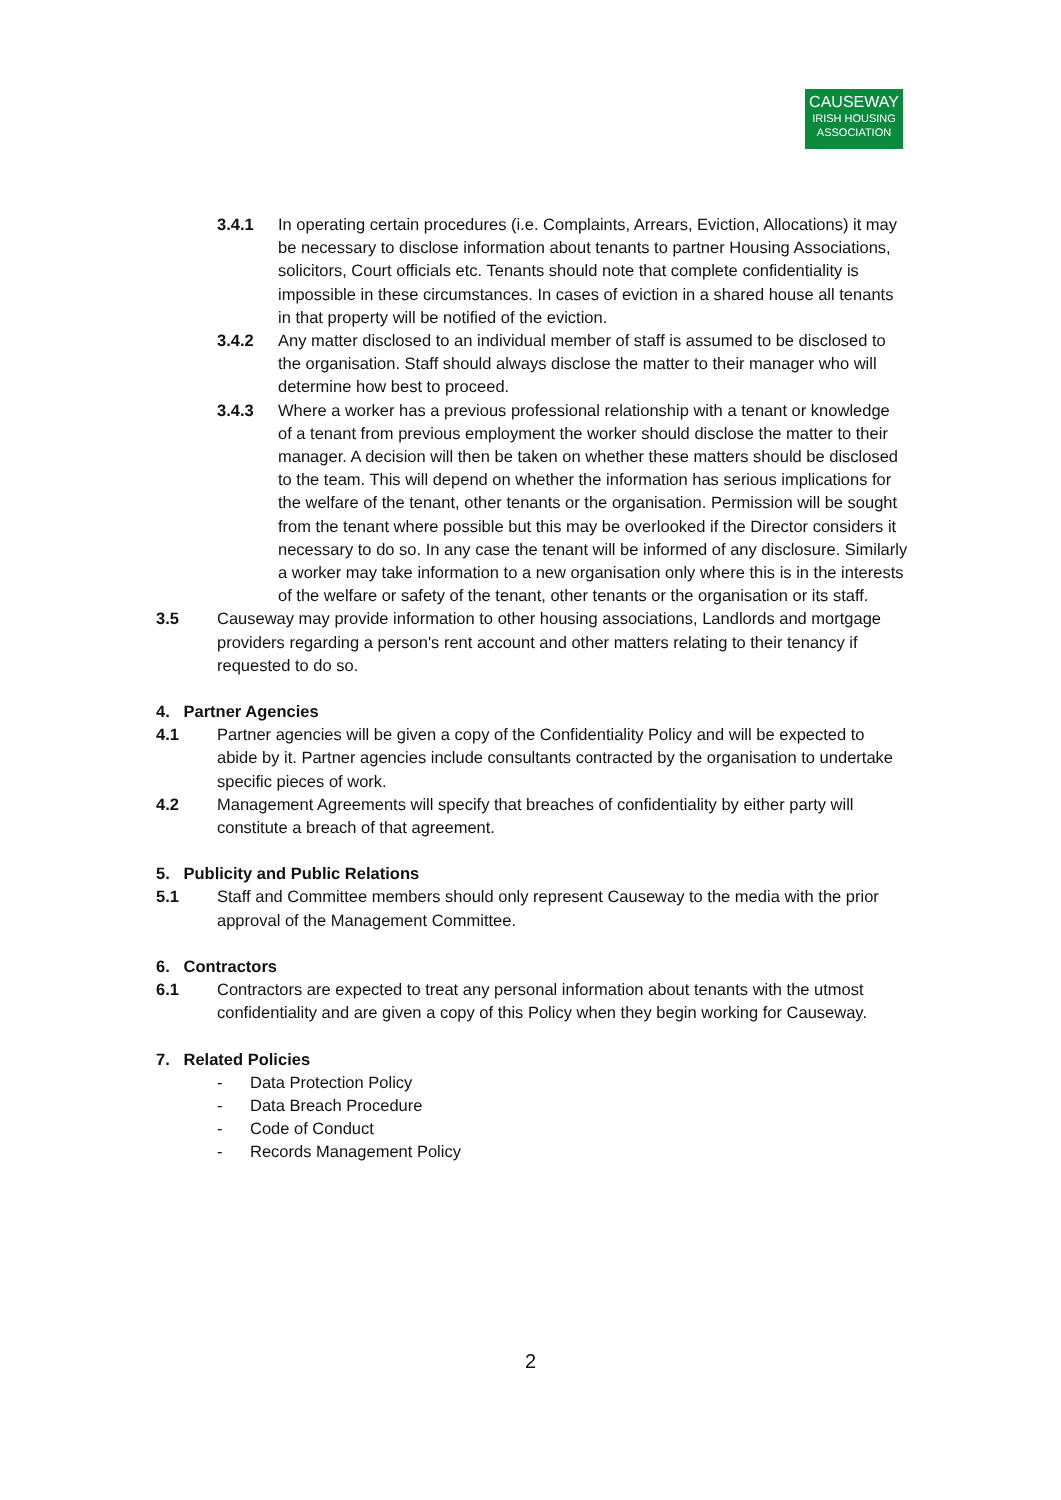CAUSEWAY
IRISH HOUSING
ASSOCIATION
3.4.1 In operating certain procedures (i.e. Complaints, Arrears, Eviction, Allocations) it may be necessary to disclose information about tenants to partner Housing Associations, solicitors, Court officials etc. Tenants should note that complete confidentiality is impossible in these circumstances. In cases of eviction in a shared house all tenants in that property will be notified of the eviction.
3.4.2 Any matter disclosed to an individual member of staff is assumed to be disclosed to the organisation. Staff should always disclose the matter to their manager who will determine how best to proceed.
3.4.3 Where a worker has a previous professional relationship with a tenant or knowledge of a tenant from previous employment the worker should disclose the matter to their manager. A decision will then be taken on whether these matters should be disclosed to the team. This will depend on whether the information has serious implications for the welfare of the tenant, other tenants or the organisation. Permission will be sought from the tenant where possible but this may be overlooked if the Director considers it necessary to do so. In any case the tenant will be informed of any disclosure. Similarly a worker may take information to a new organisation only where this is in the interests of the welfare or safety of the tenant, other tenants or the organisation or its staff.
3.5 Causeway may provide information to other housing associations, Landlords and mortgage providers regarding a person's rent account and other matters relating to their tenancy if requested to do so.
4. Partner Agencies
4.1 Partner agencies will be given a copy of the Confidentiality Policy and will be expected to abide by it. Partner agencies include consultants contracted by the organisation to undertake specific pieces of work.
4.2 Management Agreements will specify that breaches of confidentiality by either party will constitute a breach of that agreement.
5. Publicity and Public Relations
5.1 Staff and Committee members should only represent Causeway to the media with the prior approval of the Management Committee.
6. Contractors
6.1 Contractors are expected to treat any personal information about tenants with the utmost confidentiality and are given a copy of this Policy when they begin working for Causeway.
7. Related Policies
- Data Protection Policy
- Data Breach Procedure
- Code of Conduct
- Records Management Policy
2